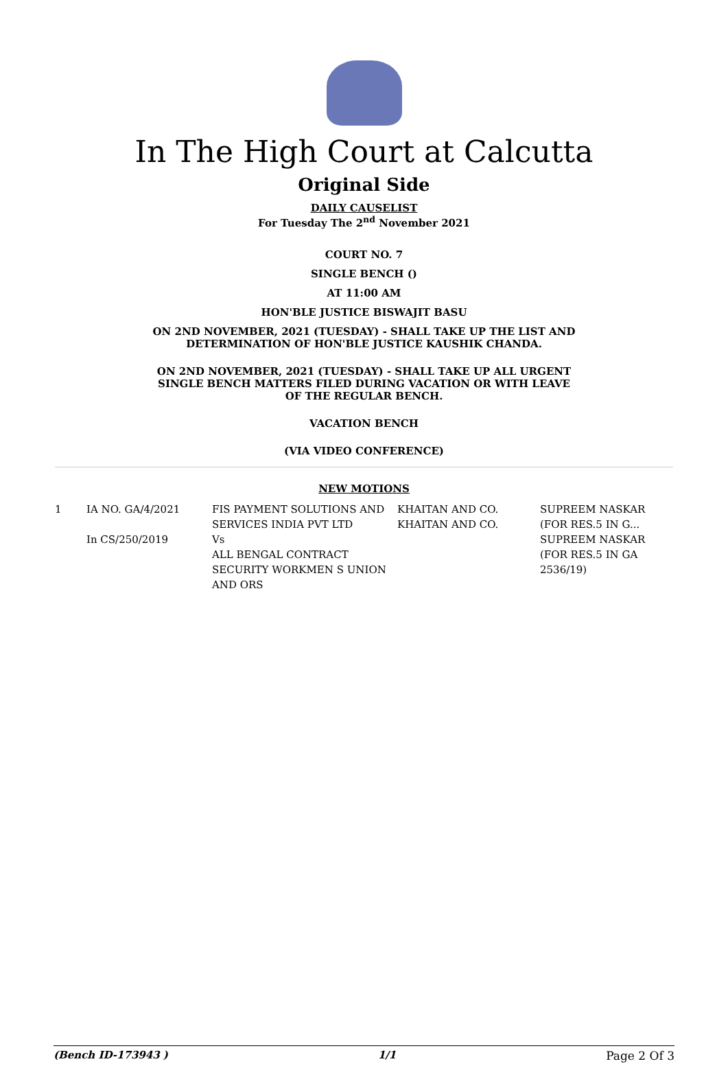In The High Court at Calcutta
Original Side
DAILY CAUSELIST
For Tuesday The 2<sup>nd</sup> November 2021
COURT NO. 7
SINGLE BENCH ()
AT 11:00 AM
HON'BLE JUSTICE BISWAJIT BASU
ON 2ND NOVEMBER, 2021 (TUESDAY) - SHALL TAKE UP THE LIST AND
DETERMINATION OF HON'BLE JUSTICE KAUSHIK CHANDA.
ON 2ND NOVEMBER, 2021 (TUESDAY) - SHALL TAKE UP ALL URGENT
SINGLE BENCH MATTERS FILED DURING VACATION OR WITH LEAVE
OF THE REGULAR BENCH.
VACATION BENCH
(VIA VIDEO CONFERENCE)
NEW MOTIONS
| 1 | IA NO. GA/4/2021 In CS/250/2019 | FIS PAYMENT SOLUTIONS AND SERVICES INDIA PVT LTD Vs ALL BENGAL CONTRACT SECURITY WORKMEN S UNION AND ORS | KHAITAN AND CO. KHAITAN AND CO. | SUPREEM NASKAR (FOR RES.5 IN G... SUPREEM NASKAR (FOR RES.5 IN GA 2536/19) |
(Bench ID-173943 ) 1/1 Page 2 Of 3